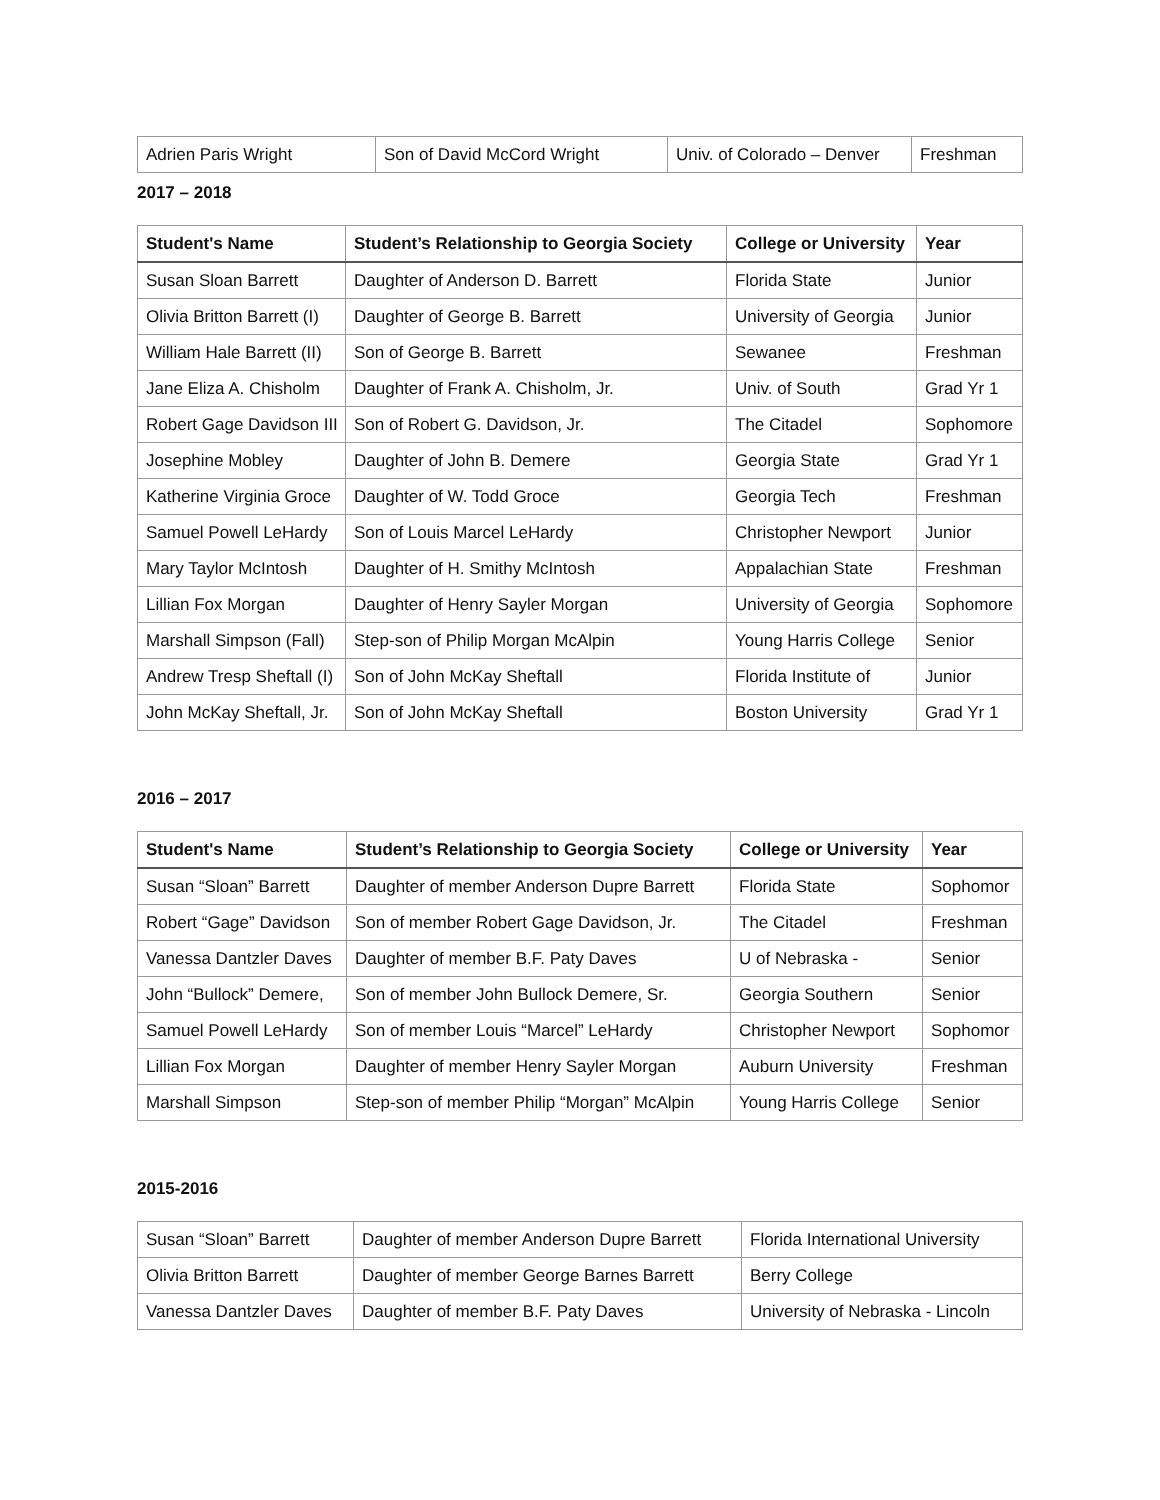| Adrien Paris Wright | Son of David McCord Wright | Univ. of Colorado – Denver | Freshman |
2017 – 2018
| Student's Name | Student’s Relationship to Georgia Society | College or University | Year |
| --- | --- | --- | --- |
| Susan Sloan Barrett | Daughter of Anderson D. Barrett | Florida State | Junior |
| Olivia Britton Barrett (I) | Daughter of George B. Barrett | University of Georgia | Junior |
| William Hale Barrett (II) | Son of George B. Barrett | Sewanee | Freshman |
| Jane Eliza A. Chisholm | Daughter of Frank A. Chisholm, Jr. | Univ. of South | Grad Yr 1 |
| Robert Gage Davidson III | Son of Robert G. Davidson, Jr. | The Citadel | Sophomore |
| Josephine Mobley | Daughter of John B. Demere | Georgia State | Grad Yr 1 |
| Katherine Virginia Groce | Daughter of W. Todd Groce | Georgia Tech | Freshman |
| Samuel Powell LeHardy | Son of Louis Marcel LeHardy | Christopher Newport | Junior |
| Mary Taylor McIntosh | Daughter of H. Smithy McIntosh | Appalachian State | Freshman |
| Lillian Fox Morgan | Daughter of Henry Sayler Morgan | University of Georgia | Sophomore |
| Marshall Simpson (Fall) | Step-son of Philip Morgan McAlpin | Young Harris College | Senior |
| Andrew Tresp Sheftall (I) | Son of John McKay Sheftall | Florida Institute of | Junior |
| John McKay Sheftall, Jr. | Son of John McKay Sheftall | Boston University | Grad Yr 1 |
2016 – 2017
| Student's Name | Student’s Relationship to Georgia Society | College or University | Year |
| --- | --- | --- | --- |
| Susan “Sloan” Barrett | Daughter of member Anderson Dupre Barrett | Florida State | Sophomor |
| Robert “Gage” Davidson | Son of member Robert Gage Davidson, Jr. | The Citadel | Freshman |
| Vanessa Dantzler Daves | Daughter of member B.F. Paty Daves | U of Nebraska - | Senior |
| John “Bullock” Demere, | Son of member John Bullock Demere, Sr. | Georgia Southern | Senior |
| Samuel Powell LeHardy | Son of member Louis “Marcel” LeHardy | Christopher Newport | Sophomor |
| Lillian Fox Morgan | Daughter of member Henry Sayler Morgan | Auburn University | Freshman |
| Marshall Simpson | Step-son of member Philip “Morgan” McAlpin | Young Harris College | Senior |
2015-2016
| Susan “Sloan” Barrett | Daughter of member Anderson Dupre Barrett | Florida International University |
| Olivia Britton Barrett | Daughter of member George Barnes Barrett | Berry College |
| Vanessa Dantzler Daves | Daughter of member B.F. Paty Daves | University of Nebraska - Lincoln |